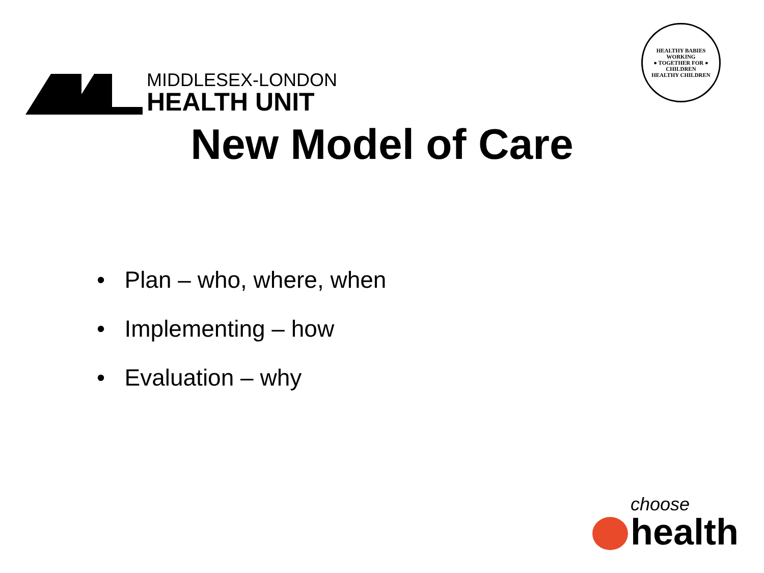MIDDLESEX-LONDON
HEALTH UNIT
HEALTHY BABIES
WORKING
● TOGETHER FOR ●
CHILDREN
HEALTHY CHILDREN
New Model of Care
• Plan – who, where, when
• Implementing – how
• Evaluation – why
choose
health